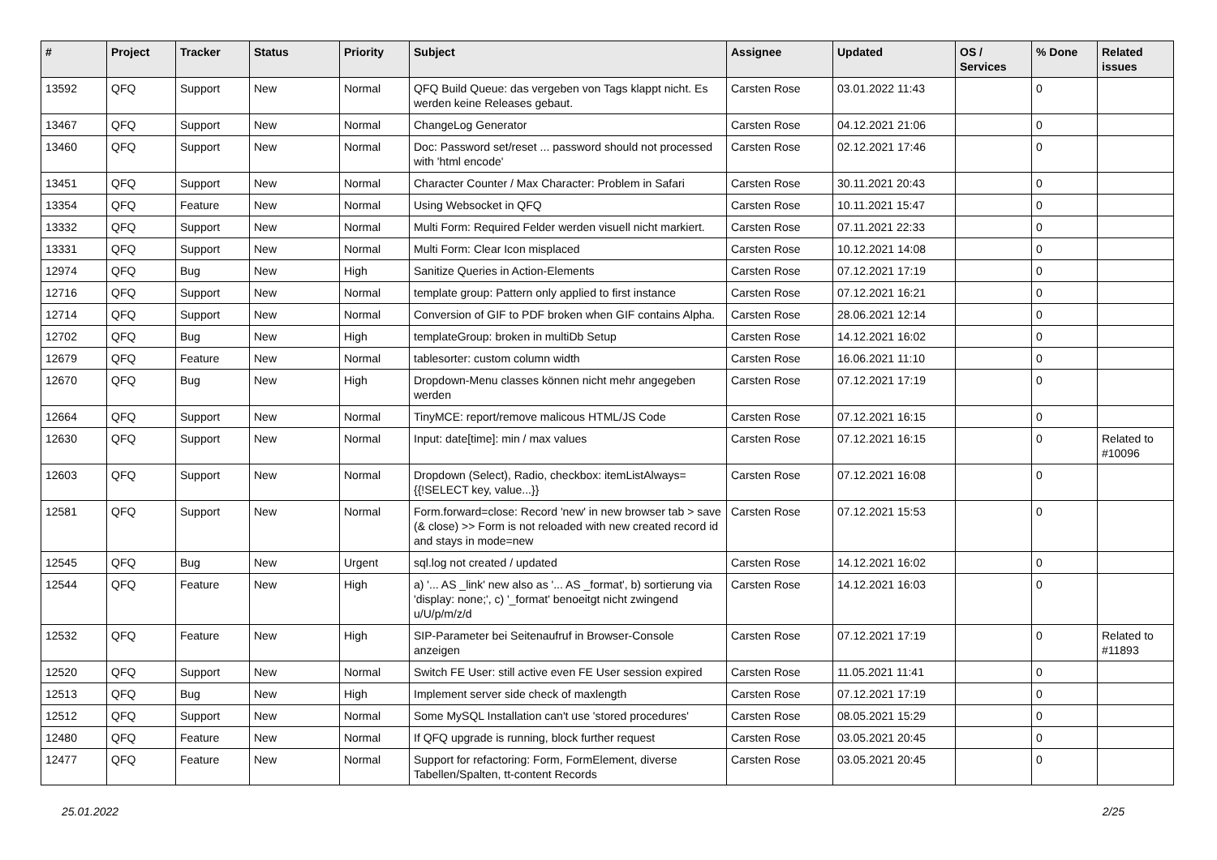| # | Project | Tracker | Status | Priority | Subject | Assignee | Updated | OS / Services | % Done | Related issues |
| --- | --- | --- | --- | --- | --- | --- | --- | --- | --- | --- |
| 13592 | QFQ | Support | New | Normal | QFQ Build Queue: das vergeben von Tags klappt nicht. Es werden keine Releases gebaut. | Carsten Rose | 03.01.2022 11:43 | | 0 | |
| 13467 | QFQ | Support | New | Normal | ChangeLog Generator | Carsten Rose | 04.12.2021 21:06 | | 0 | |
| 13460 | QFQ | Support | New | Normal | Doc: Password set/reset ... password should not processed with 'html encode' | Carsten Rose | 02.12.2021 17:46 | | 0 | |
| 13451 | QFQ | Support | New | Normal | Character Counter / Max Character: Problem in Safari | Carsten Rose | 30.11.2021 20:43 | | 0 | |
| 13354 | QFQ | Feature | New | Normal | Using Websocket in QFQ | Carsten Rose | 10.11.2021 15:47 | | 0 | |
| 13332 | QFQ | Support | New | Normal | Multi Form: Required Felder werden visuell nicht markiert. | Carsten Rose | 07.11.2021 22:33 | | 0 | |
| 13331 | QFQ | Support | New | Normal | Multi Form: Clear Icon misplaced | Carsten Rose | 10.12.2021 14:08 | | 0 | |
| 12974 | QFQ | Bug | New | High | Sanitize Queries in Action-Elements | Carsten Rose | 07.12.2021 17:19 | | 0 | |
| 12716 | QFQ | Support | New | Normal | template group: Pattern only applied to first instance | Carsten Rose | 07.12.2021 16:21 | | 0 | |
| 12714 | QFQ | Support | New | Normal | Conversion of GIF to PDF broken when GIF contains Alpha. | Carsten Rose | 28.06.2021 12:14 | | 0 | |
| 12702 | QFQ | Bug | New | High | templateGroup: broken in multiDb Setup | Carsten Rose | 14.12.2021 16:02 | | 0 | |
| 12679 | QFQ | Feature | New | Normal | tablesorter: custom column width | Carsten Rose | 16.06.2021 11:10 | | 0 | |
| 12670 | QFQ | Bug | New | High | Dropdown-Menu classes können nicht mehr angegeben werden | Carsten Rose | 07.12.2021 17:19 | | 0 | |
| 12664 | QFQ | Support | New | Normal | TinyMCE: report/remove malicous HTML/JS Code | Carsten Rose | 07.12.2021 16:15 | | 0 | |
| 12630 | QFQ | Support | New | Normal | Input: date[time]: min / max values | Carsten Rose | 07.12.2021 16:15 | | 0 | Related to #10096 |
| 12603 | QFQ | Support | New | Normal | Dropdown (Select), Radio, checkbox: itemListAlways={{!SELECT key, value...}} | Carsten Rose | 07.12.2021 16:08 | | 0 | |
| 12581 | QFQ | Support | New | Normal | Form.forward=close: Record 'new' in new browser tab > save (& close) >> Form is not reloaded with new created record id and stays in mode=new | Carsten Rose | 07.12.2021 15:53 | | 0 | |
| 12545 | QFQ | Bug | New | Urgent | sql.log not created / updated | Carsten Rose | 14.12.2021 16:02 | | 0 | |
| 12544 | QFQ | Feature | New | High | a) '... AS _link' new also as '... AS _format', b) sortierung via 'display: none;', c) '_format' benoeitgt nicht zwingend u/U/p/m/z/d | Carsten Rose | 14.12.2021 16:03 | | 0 | |
| 12532 | QFQ | Feature | New | High | SIP-Parameter bei Seitenaufruf in Browser-Console anzeigen | Carsten Rose | 07.12.2021 17:19 | | 0 | Related to #11893 |
| 12520 | QFQ | Support | New | Normal | Switch FE User: still active even FE User session expired | Carsten Rose | 11.05.2021 11:41 | | 0 | |
| 12513 | QFQ | Bug | New | High | Implement server side check of maxlength | Carsten Rose | 07.12.2021 17:19 | | 0 | |
| 12512 | QFQ | Support | New | Normal | Some MySQL Installation can't use 'stored procedures' | Carsten Rose | 08.05.2021 15:29 | | 0 | |
| 12480 | QFQ | Feature | New | Normal | If QFQ upgrade is running, block further request | Carsten Rose | 03.05.2021 20:45 | | 0 | |
| 12477 | QFQ | Feature | New | Normal | Support for refactoring: Form, FormElement, diverse Tabellen/Spalten, tt-content Records | Carsten Rose | 03.05.2021 20:45 | | 0 | |
25.01.2022 2/25